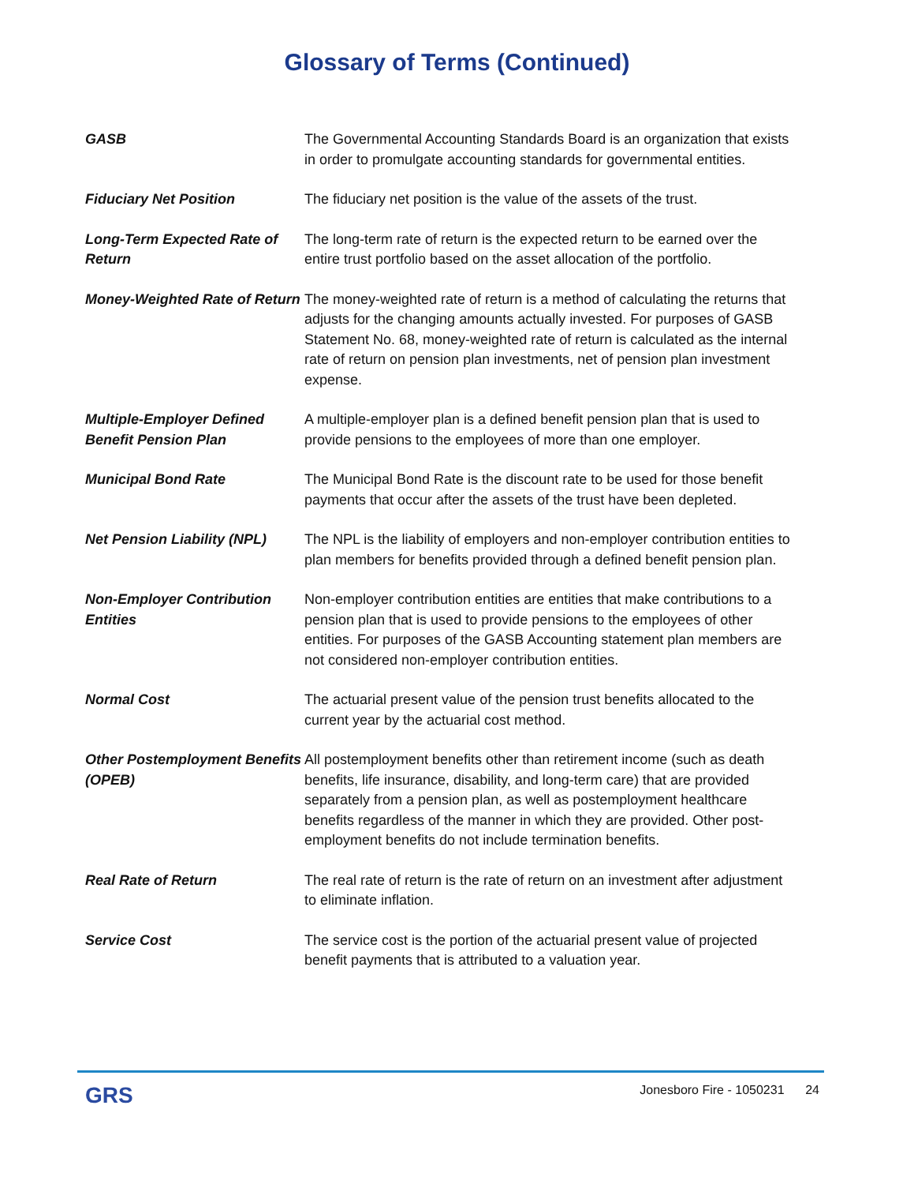Glossary of Terms (Continued)
GASB The Governmental Accounting Standards Board is an organization that exists in order to promulgate accounting standards for governmental entities.
Fiduciary Net Position The fiduciary net position is the value of the assets of the trust.
Long-Term Expected Rate of Return
The long-term rate of return is the expected return to be earned over the entire trust portfolio based on the asset allocation of the portfolio.
Money-Weighted Rate of Return
The money-weighted rate of return is a method of calculating the returns that adjusts for the changing amounts actually invested. For purposes of GASB Statement No. 68, money-weighted rate of return is calculated as the internal rate of return on pension plan investments, net of pension plan investment expense.
Multiple-Employer Defined Benefit Pension Plan
A multiple-employer plan is a defined benefit pension plan that is used to provide pensions to the employees of more than one employer.
Municipal Bond Rate The Municipal Bond Rate is the discount rate to be used for those benefit payments that occur after the assets of the trust have been depleted.
Net Pension Liability (NPL)
The NPL is the liability of employers and non-employer contribution entities to plan members for benefits provided through a defined benefit pension plan.
Non-Employer Contribution Entities
Non-employer contribution entities are entities that make contributions to a pension plan that is used to provide pensions to the employees of other entities. For purposes of the GASB Accounting statement plan members are not considered non-employer contribution entities.
Normal Cost The actuarial present value of the pension trust benefits allocated to the current year by the actuarial cost method.
Other Postemployment Benefits (OPEB)
All postemployment benefits other than retirement income (such as death benefits, life insurance, disability, and long-term care) that are provided separately from a pension plan, as well as postemployment healthcare benefits regardless of the manner in which they are provided. Other post-employment benefits do not include termination benefits.
Real Rate of Return The real rate of return is the rate of return on an investment after adjustment to eliminate inflation.
Service Cost The service cost is the portion of the actuarial present value of projected benefit payments that is attributed to a valuation year.
GRS
Jonesboro Fire - 1050231 24